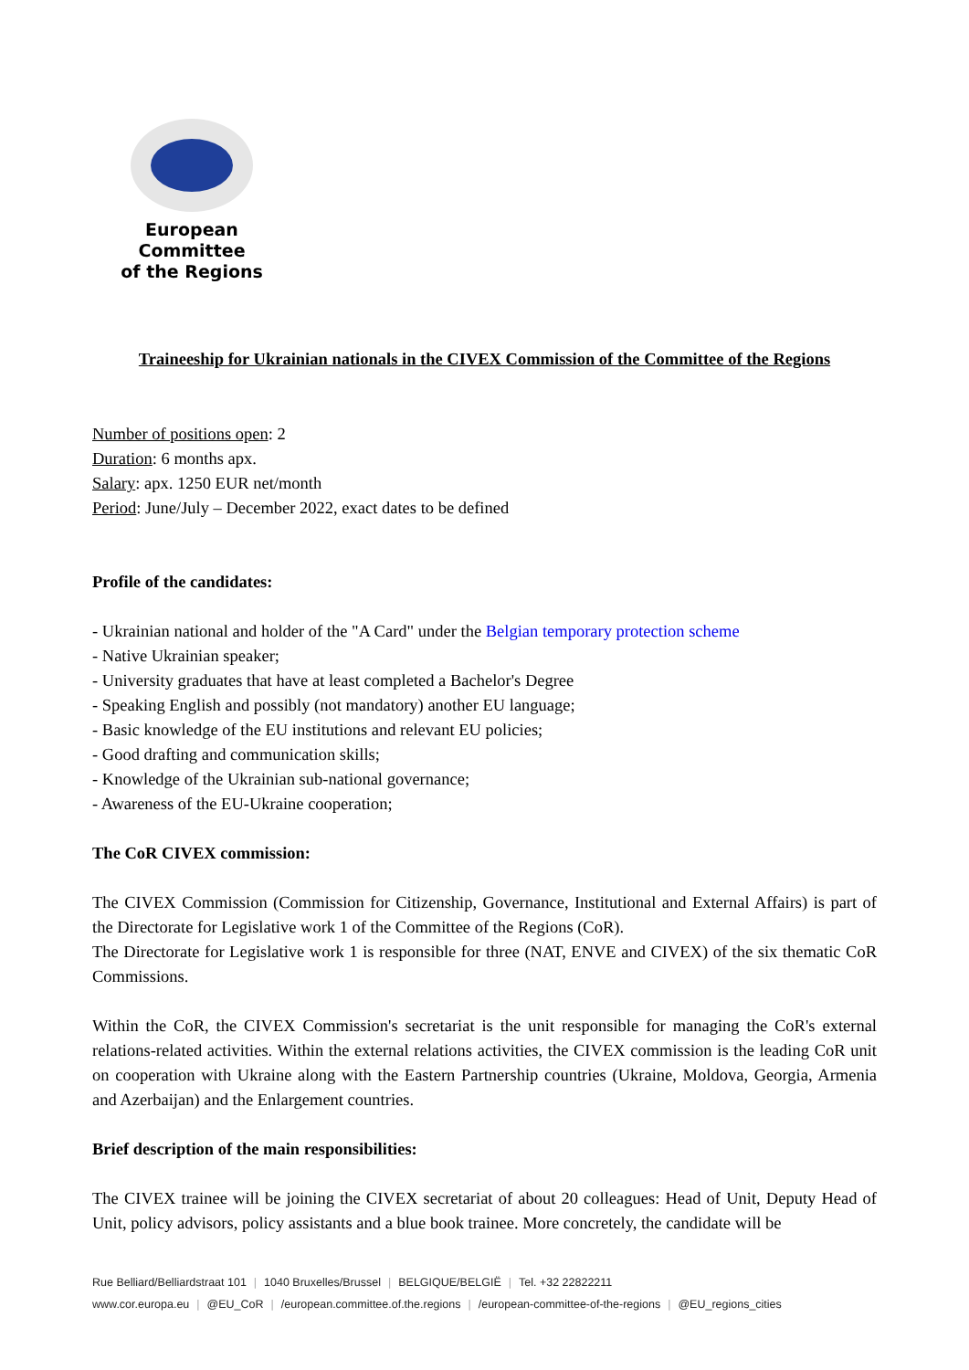European Committee
of the Regions
Traineeship for Ukrainian nationals in the CIVEX Commission of the Committee of the Regions
Number of positions open: 2
Duration: 6 months apx.
Salary: apx. 1250 EUR net/month
Period: June/July – December 2022, exact dates to be defined
Profile of the candidates:
- Ukrainian national and holder of the "A Card" under the Belgian temporary protection scheme
- Native Ukrainian speaker;
- University graduates that have at least completed a Bachelor's Degree
- Speaking English and possibly (not mandatory) another EU language;
- Basic knowledge of the EU institutions and relevant EU policies;
- Good drafting and communication skills;
- Knowledge of the Ukrainian sub-national governance;
- Awareness of the EU-Ukraine cooperation;
The CoR CIVEX commission:
The CIVEX Commission (Commission for Citizenship, Governance, Institutional and External Affairs) is part of the Directorate for Legislative work 1 of the Committee of the Regions (CoR).
The Directorate for Legislative work 1 is responsible for three (NAT, ENVE and CIVEX) of the six thematic CoR Commissions.
Within the CoR, the CIVEX Commission's secretariat is the unit responsible for managing the CoR's external relations-related activities. Within the external relations activities, the CIVEX commission is the leading CoR unit on cooperation with Ukraine along with the Eastern Partnership countries (Ukraine, Moldova, Georgia, Armenia and Azerbaijan) and the Enlargement countries.
Brief description of the main responsibilities:
The CIVEX trainee will be joining the CIVEX secretariat of about 20 colleagues: Head of Unit, Deputy Head of Unit, policy advisors, policy assistants and a blue book trainee. More concretely, the candidate will be
Rue Belliard/Belliardstraat 101 | 1040 Bruxelles/Brussel | BELGIQUE/BELGIË | Tel. +32 22822211
www.cor.europa.eu | @EU_CoR | /european.committee.of.the.regions | /european-committee-of-the-regions | @EU_regions_cities